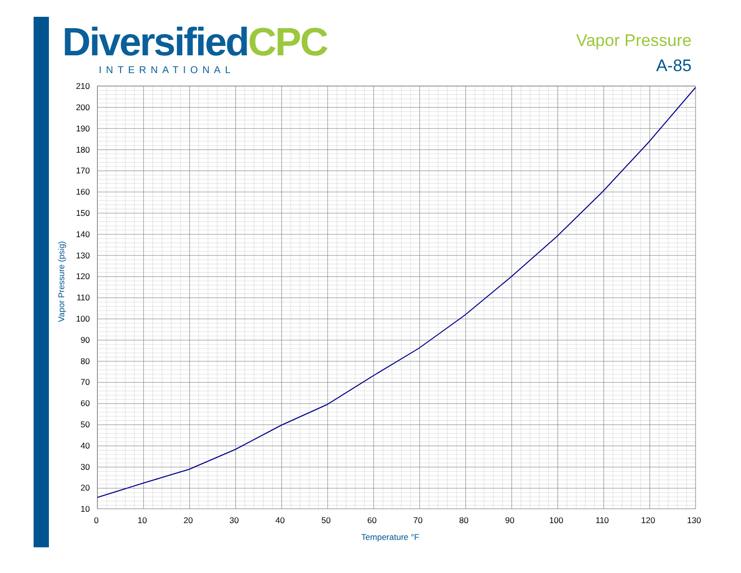DiversifiedCPC
INTERNATIONAL
Vapor Pressure
A-85
210
200
190
180
170
160
150
140
130
120
110
100
90
80
70
60
50
40
30
20
10
0
10
20
30
40
50
60
70
80
90
100
110
120
130
Temperature °F
Vapor Pressure (psig)